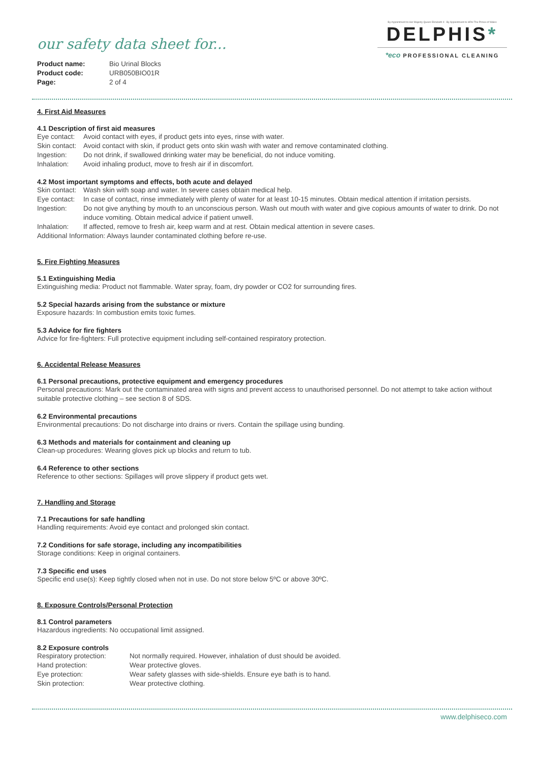our safety data sheet for...
| Product name: | Bio Urinal Blocks |
| Product code: | URB050BIO01R |
| Page: | 2 of 4 |
By Appointment to Her Majesty Queen Elizabeth II By Appointment to HRH The Prince of Wales
DELPHIS*
*eco PROFESSIONAL CLEANING
4. First Aid Measures
4.1 Description of first aid measures
Eye contact: Avoid contact with eyes, if product gets into eyes, rinse with water.
Skin contact: Avoid contact with skin, if product gets onto skin wash with water and remove contaminated clothing.
Ingestion: Do not drink, if swallowed drinking water may be beneficial, do not induce vomiting.
Inhalation: Avoid inhaling product, move to fresh air if in discomfort.
4.2 Most important symptoms and effects, both acute and delayed
Skin contact: Wash skin with soap and water. In severe cases obtain medical help.
Eye contact: In case of contact, rinse immediately with plenty of water for at least 10-15 minutes. Obtain medical attention if irritation persists.
Ingestion: Do not give anything by mouth to an unconscious person. Wash out mouth with water and give copious amounts of water to drink. Do not induce vomiting. Obtain medical advice if patient unwell.
Inhalation: If affected, remove to fresh air, keep warm and at rest. Obtain medical attention in severe cases.
Additional Information: Always launder contaminated clothing before re-use.
5. Fire Fighting Measures
5.1 Extinguishing Media
Extinguishing media: Product not flammable. Water spray, foam, dry powder or CO2 for surrounding fires.
5.2 Special hazards arising from the substance or mixture
Exposure hazards: In combustion emits toxic fumes.
5.3 Advice for fire fighters
Advice for fire-fighters: Full protective equipment including self-contained respiratory protection.
6. Accidental Release Measures
6.1 Personal precautions, protective equipment and emergency procedures
Personal precautions: Mark out the contaminated area with signs and prevent access to unauthorised personnel. Do not attempt to take action without suitable protective clothing – see section 8 of SDS.
6.2 Environmental precautions
Environmental precautions: Do not discharge into drains or rivers. Contain the spillage using bunding.
6.3 Methods and materials for containment and cleaning up
Clean-up procedures: Wearing gloves pick up blocks and return to tub.
6.4 Reference to other sections
Reference to other sections: Spillages will prove slippery if product gets wet.
7. Handling and Storage
7.1 Precautions for safe handling
Handling requirements: Avoid eye contact and prolonged skin contact.
7.2 Conditions for safe storage, including any incompatibilities
Storage conditions: Keep in original containers.
7.3 Specific end uses
Specific end use(s): Keep tightly closed when not in use. Do not store below 5ºC or above 30ºC.
8. Exposure Controls/Personal Protection
8.1 Control parameters
Hazardous ingredients: No occupational limit assigned.
8.2 Exposure controls
Respiratory protection: Not normally required. However, inhalation of dust should be avoided.
Hand protection: Wear protective gloves.
Eye protection: Wear safety glasses with side-shields. Ensure eye bath is to hand.
Skin protection: Wear protective clothing.
www.delphiseco.com